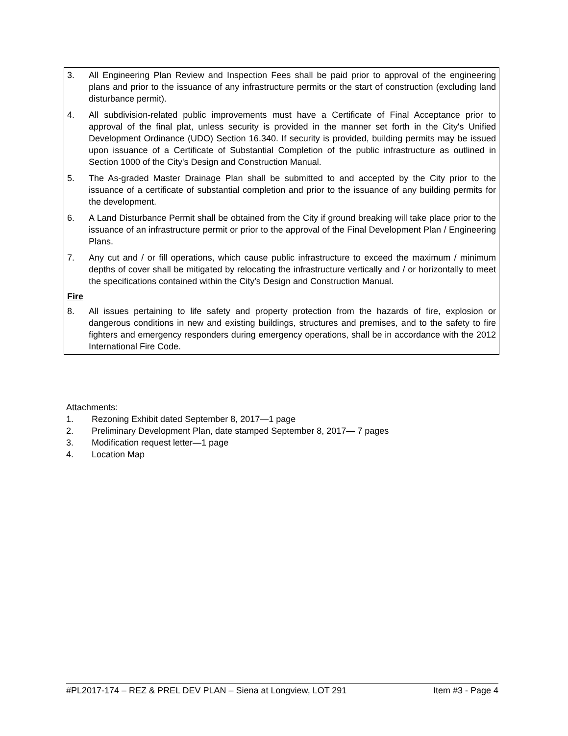3. All Engineering Plan Review and Inspection Fees shall be paid prior to approval of the engineering plans and prior to the issuance of any infrastructure permits or the start of construction (excluding land disturbance permit).
4. All subdivision-related public improvements must have a Certificate of Final Acceptance prior to approval of the final plat, unless security is provided in the manner set forth in the City's Unified Development Ordinance (UDO) Section 16.340. If security is provided, building permits may be issued upon issuance of a Certificate of Substantial Completion of the public infrastructure as outlined in Section 1000 of the City's Design and Construction Manual.
5. The As-graded Master Drainage Plan shall be submitted to and accepted by the City prior to the issuance of a certificate of substantial completion and prior to the issuance of any building permits for the development.
6. A Land Disturbance Permit shall be obtained from the City if ground breaking will take place prior to the issuance of an infrastructure permit or prior to the approval of the Final Development Plan / Engineering Plans.
7. Any cut and / or fill operations, which cause public infrastructure to exceed the maximum / minimum depths of cover shall be mitigated by relocating the infrastructure vertically and / or horizontally to meet the specifications contained within the City’s Design and Construction Manual.
Fire
8. All issues pertaining to life safety and property protection from the hazards of fire, explosion or dangerous conditions in new and existing buildings, structures and premises, and to the safety to fire fighters and emergency responders during emergency operations, shall be in accordance with the 2012 International Fire Code.
Attachments:
1. Rezoning Exhibit dated September 8, 2017—1 page
2. Preliminary Development Plan, date stamped September 8, 2017— 7 pages
3. Modification request letter—1 page
4. Location Map
#PL2017-174 – REZ & PREL DEV PLAN – Siena at Longview, LOT 291 Item #3 - Page 4